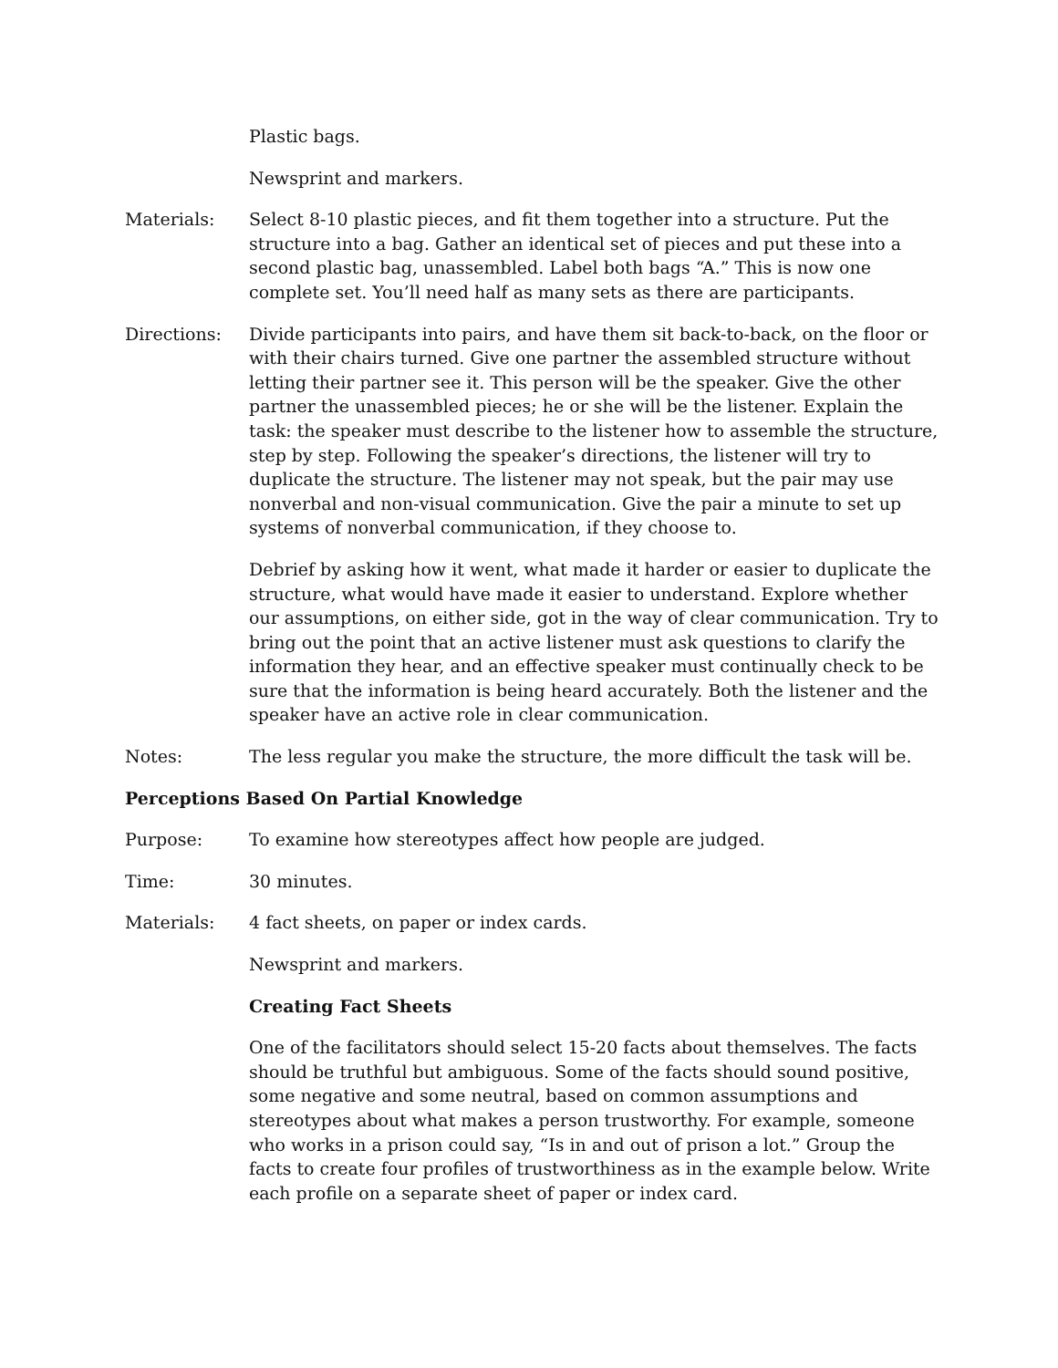Plastic bags.
Newsprint and markers.
Materials: Select 8-10 plastic pieces, and fit them together into a structure. Put the structure into a bag. Gather an identical set of pieces and put these into a second plastic bag, unassembled. Label both bags “A.” This is now one complete set. You’ll need half as many sets as there are participants.
Directions: Divide participants into pairs, and have them sit back-to-back, on the floor or with their chairs turned. Give one partner the assembled structure without letting their partner see it. This person will be the speaker. Give the other partner the unassembled pieces; he or she will be the listener. Explain the task: the speaker must describe to the listener how to assemble the structure, step by step. Following the speaker’s directions, the listener will try to duplicate the structure. The listener may not speak, but the pair may use nonverbal and non-visual communication. Give the pair a minute to set up systems of nonverbal communication, if they choose to.
Debrief by asking how it went, what made it harder or easier to duplicate the structure, what would have made it easier to understand. Explore whether our assumptions, on either side, got in the way of clear communication. Try to bring out the point that an active listener must ask questions to clarify the information they hear, and an effective speaker must continually check to be sure that the information is being heard accurately. Both the listener and the speaker have an active role in clear communication.
Notes: The less regular you make the structure, the more difficult the task will be.
Perceptions Based On Partial Knowledge
Purpose: To examine how stereotypes affect how people are judged.
Time: 30 minutes.
Materials: 4 fact sheets, on paper or index cards.
Newsprint and markers.
Creating Fact Sheets
One of the facilitators should select 15-20 facts about themselves. The facts should be truthful but ambiguous. Some of the facts should sound positive, some negative and some neutral, based on common assumptions and stereotypes about what makes a person trustworthy. For example, someone who works in a prison could say, “Is in and out of prison a lot.” Group the facts to create four profiles of trustworthiness as in the example below. Write each profile on a separate sheet of paper or index card.